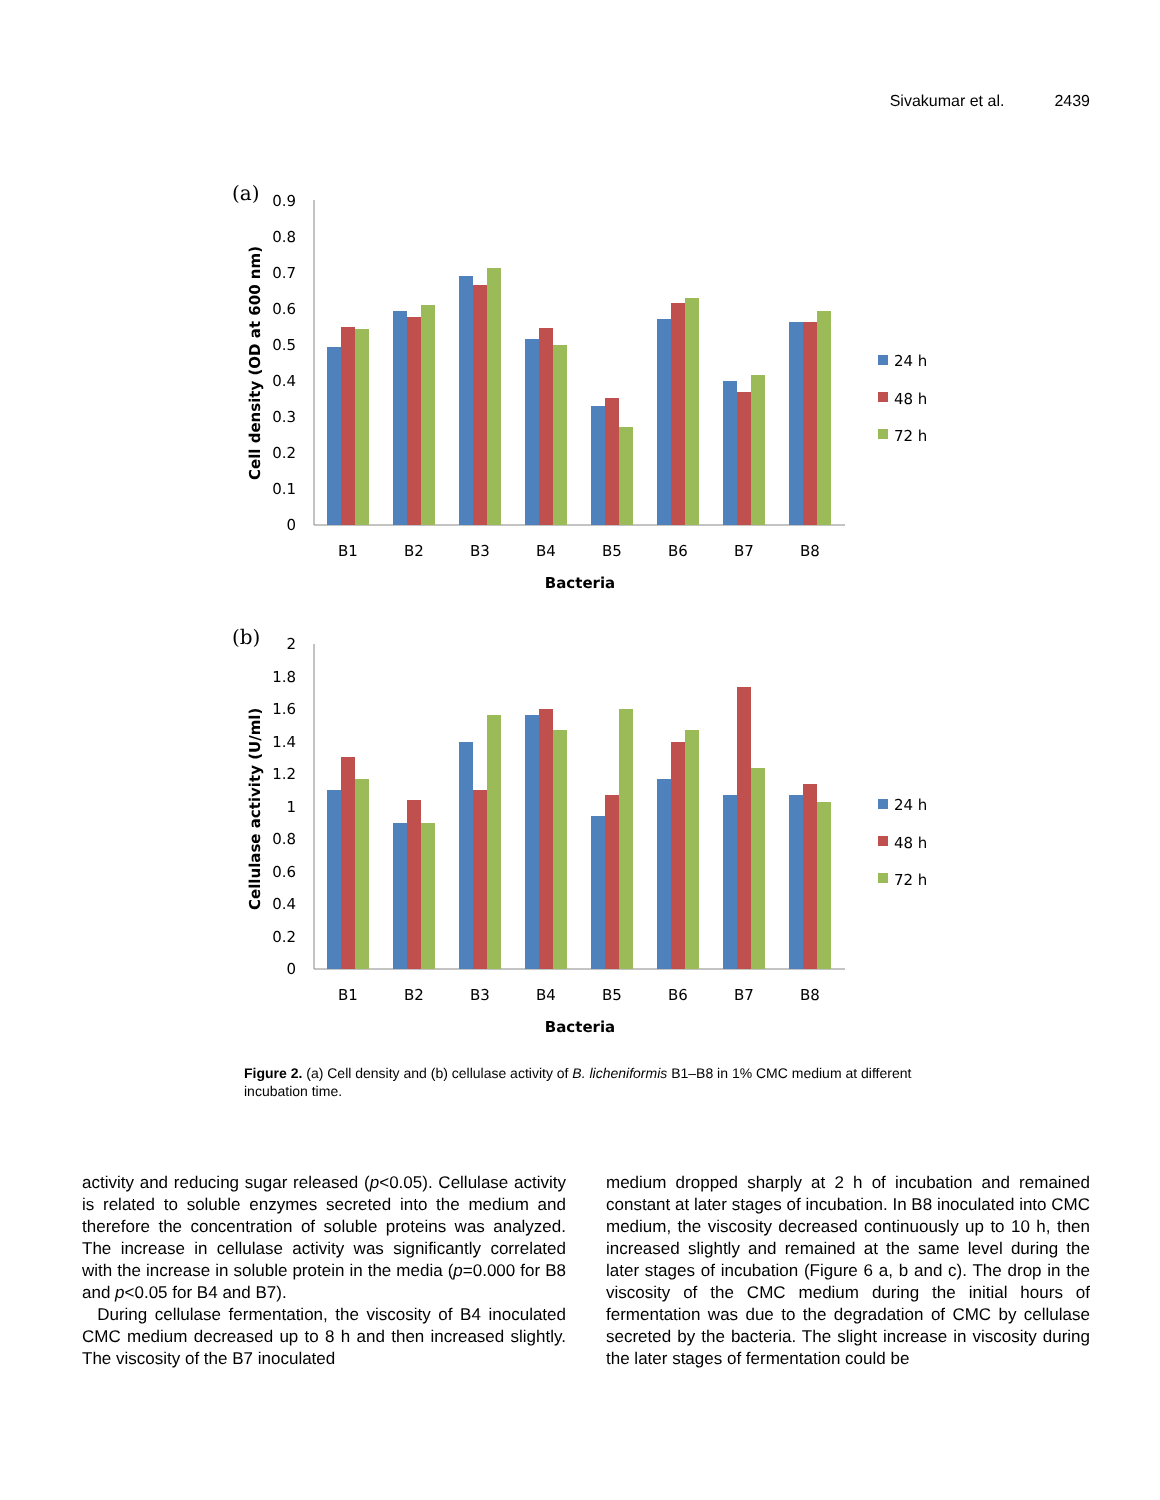Sivakumar et al. 2439
(a)
0
0.1
0.2
0.3
0.4
0.5
0.6
0.7
0.8
0.9
B1
B2
B3
B4
B5
B6
B7
B8
Bacteria
Cell density (OD at 600 nm)
24 h
48 h
72 h
(b)
0
0.2
0.4
0.6
0.8
1
1.2
1.4
1.6
1.8
2
B1
B2
B3
B4
B5
B6
B7
B8
Bacteria
Cellulase activity (U/ml)
24 h
48 h
72 h
Figure 2. (a) Cell density and (b) cellulase activity of B. licheniformis B1–B8 in 1% CMC medium at different incubation time.
activity and reducing sugar released (p<0.05). Cellulase activity is related to soluble enzymes secreted into the medium and therefore the concentration of soluble proteins was analyzed. The increase in cellulase activity was significantly correlated with the increase in soluble protein in the media (p=0.000 for B8 and p<0.05 for B4 and B7).
During cellulase fermentation, the viscosity of B4 inoculated CMC medium decreased up to 8 h and then increased slightly. The viscosity of the B7 inoculated
medium dropped sharply at 2 h of incubation and remained constant at later stages of incubation. In B8 inoculated into CMC medium, the viscosity decreased continuously up to 10 h, then increased slightly and remained at the same level during the later stages of incubation (Figure 6 a, b and c). The drop in the viscosity of the CMC medium during the initial hours of fermentation was due to the degradation of CMC by cellulase secreted by the bacteria. The slight increase in viscosity during the later stages of fermentation could be